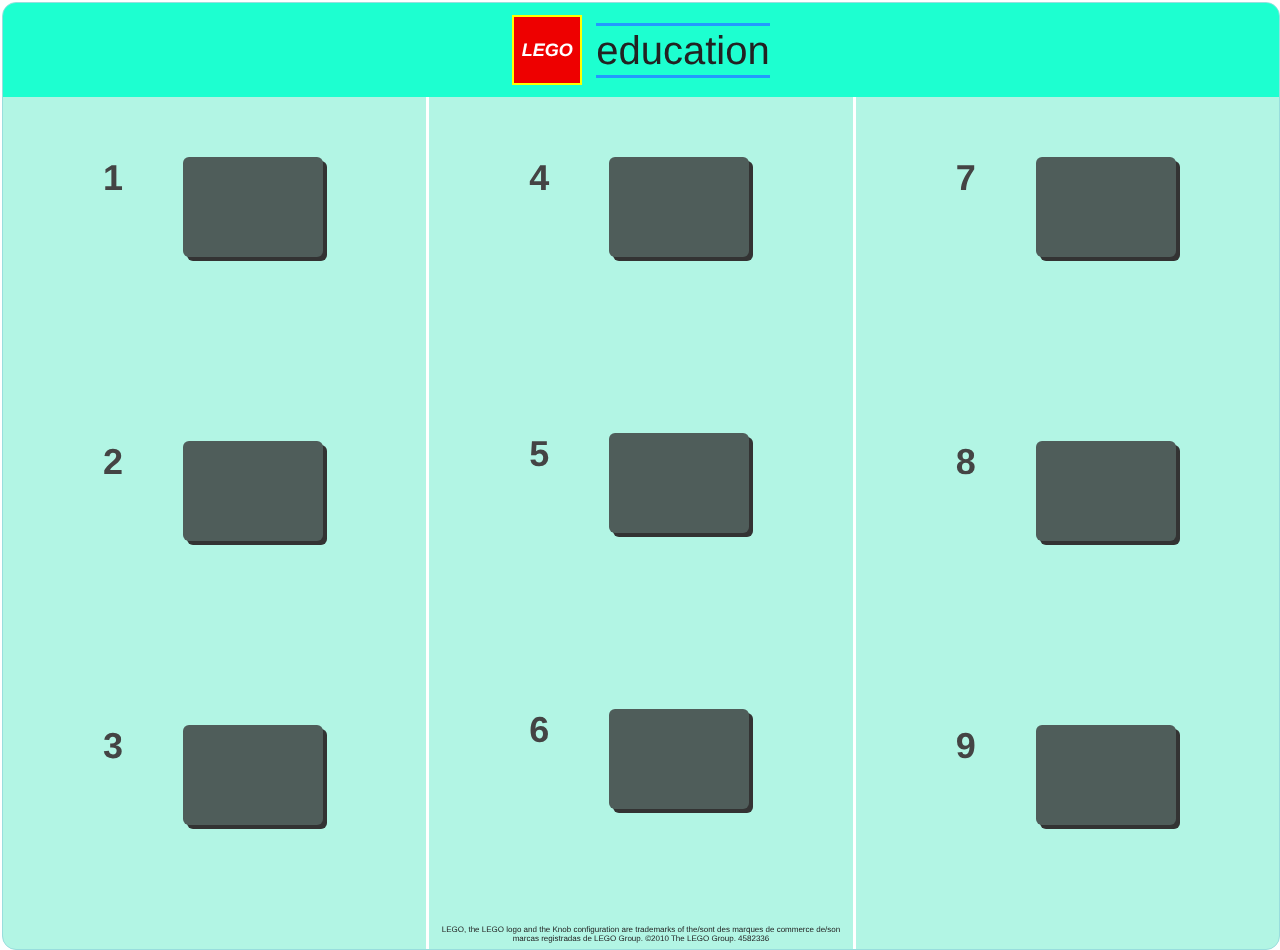LEGO
education
1
2
3
4
5
6
LEGO, the LEGO logo and the Knob configuration are trademarks of the/sont des marques de commerce de/son marcas registradas de LEGO Group. ©2010 The LEGO Group. 4582336
7
8
9